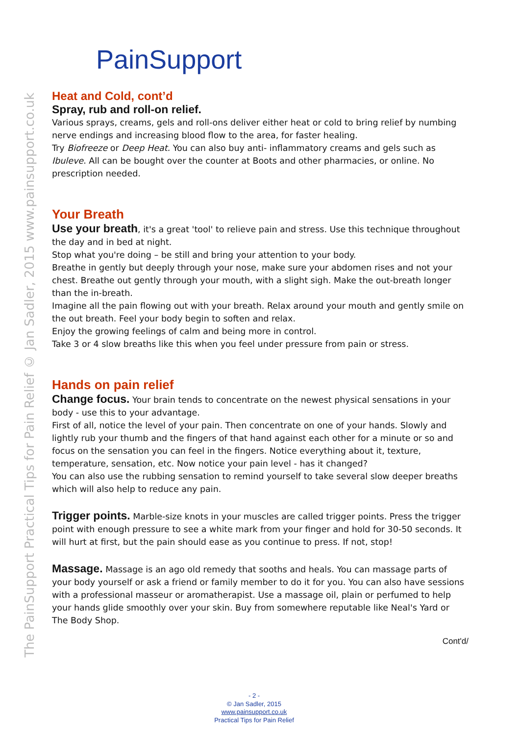The PainSupport Practical Tips for Pain Relief © Jan Sadler, 2015 www.painsupport.co.uk
PainSupport
Heat and Cold, cont’d
Spray, rub and roll-on relief.
Various sprays, creams, gels and roll-ons deliver either heat or cold to bring relief by numbing nerve endings and increasing blood flow to the area, for faster healing.
Try Biofreeze or Deep Heat. You can also buy anti- inflammatory creams and gels such as Ibuleve. All can be bought over the counter at Boots and other pharmacies, or online. No prescription needed.
Your Breath
Use your breath, it's a great 'tool' to relieve pain and stress. Use this technique throughout the day and in bed at night.
Stop what you're doing – be still and bring your attention to your body.
Breathe in gently but deeply through your nose, make sure your abdomen rises and not your chest. Breathe out gently through your mouth, with a slight sigh. Make the out-breath longer than the in-breath.
Imagine all the pain flowing out with your breath. Relax around your mouth and gently smile on the out breath. Feel your body begin to soften and relax.
Enjoy the growing feelings of calm and being more in control.
Take 3 or 4 slow breaths like this when you feel under pressure from pain or stress.
Hands on pain relief
Change focus. Your brain tends to concentrate on the newest physical sensations in your body - use this to your advantage.
First of all, notice the level of your pain. Then concentrate on one of your hands. Slowly and lightly rub your thumb and the fingers of that hand against each other for a minute or so and focus on the sensation you can feel in the fingers. Notice everything about it, texture, temperature, sensation, etc. Now notice your pain level - has it changed?
You can also use the rubbing sensation to remind yourself to take several slow deeper breaths which will also help to reduce any pain.
Trigger points. Marble-size knots in your muscles are called trigger points. Press the trigger point with enough pressure to see a white mark from your finger and hold for 30-50 seconds. It will hurt at first, but the pain should ease as you continue to press. If not, stop!
Massage. Massage is an ago old remedy that sooths and heals. You can massage parts of your body yourself or ask a friend or family member to do it for you. You can also have sessions with a professional masseur or aromatherapist. Use a massage oil, plain or perfumed to help your hands glide smoothly over your skin. Buy from somewhere reputable like Neal's Yard or
The Body Shop.
Cont'd/
- 2 -
© Jan Sadler, 2015
www.painsupport.co.uk
Practical Tips for Pain Relief